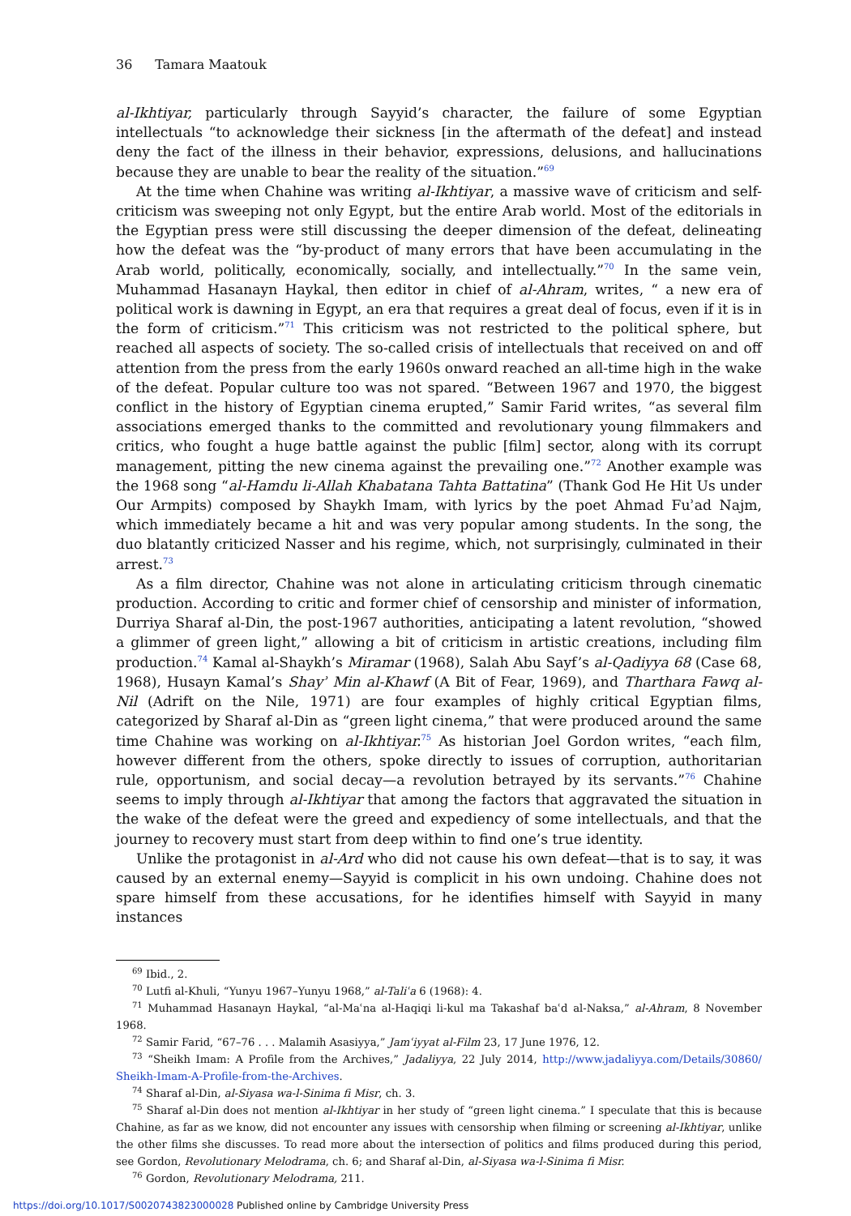36 Tamara Maatouk
al-Ikhtiyar, particularly through Sayyid’s character, the failure of some Egyptian intellectuals “to acknowledge their sickness [in the aftermath of the defeat] and instead deny the fact of the illness in their behavior, expressions, delusions, and hallucinations because they are unable to bear the reality of the situation.”<sup>69</sup>
At the time when Chahine was writing al-Ikhtiyar, a massive wave of criticism and self-criticism was sweeping not only Egypt, but the entire Arab world. Most of the editorials in the Egyptian press were still discussing the deeper dimension of the defeat, delineating how the defeat was the “by-product of many errors that have been accumulating in the Arab world, politically, economically, socially, and intellectually.”<sup>70</sup> In the same vein, Muhammad Hasanayn Haykal, then editor in chief of al-Ahram, writes, “ a new era of political work is dawning in Egypt, an era that requires a great deal of focus, even if it is in the form of criticism.”<sup>71</sup> This criticism was not restricted to the political sphere, but reached all aspects of society. The so-called crisis of intellectuals that received on and off attention from the press from the early 1960s onward reached an all-time high in the wake of the defeat. Popular culture too was not spared. “Between 1967 and 1970, the biggest conflict in the history of Egyptian cinema erupted,” Samir Farid writes, “as several film associations emerged thanks to the committed and revolutionary young filmmakers and critics, who fought a huge battle against the public [film] sector, along with its corrupt management, pitting the new cinema against the prevailing one.”<sup>72</sup> Another example was the 1968 song “al-Hamdu li-Allah Khabatana Tahta Battatina” (Thank God He Hit Us under Our Armpits) composed by Shaykh Imam, with lyrics by the poet Ahmad Fuʾad Najm, which immediately became a hit and was very popular among students. In the song, the duo blatantly criticized Nasser and his regime, which, not surprisingly, culminated in their arrest.<sup>73</sup>
As a film director, Chahine was not alone in articulating criticism through cinematic production. According to critic and former chief of censorship and minister of information, Durriya Sharaf al-Din, the post-1967 authorities, anticipating a latent revolution, “showed a glimmer of green light,” allowing a bit of criticism in artistic creations, including film production.<sup>74</sup> Kamal al-Shaykh’s Miramar (1968), Salah Abu Sayf’s al-Qadiyya 68 (Case 68, 1968), Husayn Kamal’s Shayʾ Min al-Khawf (A Bit of Fear, 1969), and Tharthara Fawq al-Nil (Adrift on the Nile, 1971) are four examples of highly critical Egyptian films, categorized by Sharaf al-Din as “green light cinema,” that were produced around the same time Chahine was working on al-Ikhtiyar.<sup>75</sup> As historian Joel Gordon writes, “each film, however different from the others, spoke directly to issues of corruption, authoritarian rule, opportunism, and social decay—a revolution betrayed by its servants.”<sup>76</sup> Chahine seems to imply through al-Ikhtiyar that among the factors that aggravated the situation in the wake of the defeat were the greed and expediency of some intellectuals, and that the journey to recovery must start from deep within to find one’s true identity.
Unlike the protagonist in al-Ard who did not cause his own defeat—that is to say, it was caused by an external enemy—Sayyid is complicit in his own undoing. Chahine does not spare himself from these accusations, for he identifies himself with Sayyid in many instances
<sup>69</sup> Ibid., 2.
<sup>70</sup> Lutfi al-Khuli, “Yunyu 1967–Yunyu 1968,” al-Taliʿa 6 (1968): 4.
<sup>71</sup> Muhammad Hasanayn Haykal, “al-Maʿna al-Haqiqi li-kul ma Takashaf baʿd al-Naksa,” al-Ahram, 8 November 1968.
<sup>72</sup> Samir Farid, “67–76 . . . Malamih Asasiyya,” Jamʿiyyat al-Film 23, 17 June 1976, 12.
<sup>73</sup> “Sheikh Imam: A Profile from the Archives,” Jadaliyya, 22 July 2014, http://www.jadaliyya.com/Details/30860/ Sheikh-Imam-A-Profile-from-the-Archives.
<sup>74</sup> Sharaf al-Din, al-Siyasa wa-l-Sinima fi Misr, ch. 3.
<sup>75</sup> Sharaf al-Din does not mention al-Ikhtiyar in her study of “green light cinema.” I speculate that this is because Chahine, as far as we know, did not encounter any issues with censorship when filming or screening al-Ikhtiyar, unlike the other films she discusses. To read more about the intersection of politics and films produced during this period, see Gordon, Revolutionary Melodrama, ch. 6; and Sharaf al-Din, al-Siyasa wa-l-Sinima fi Misr.
<sup>76</sup> Gordon, Revolutionary Melodrama, 211.
https://doi.org/10.1017/S0020743823000028 Published online by Cambridge University Press